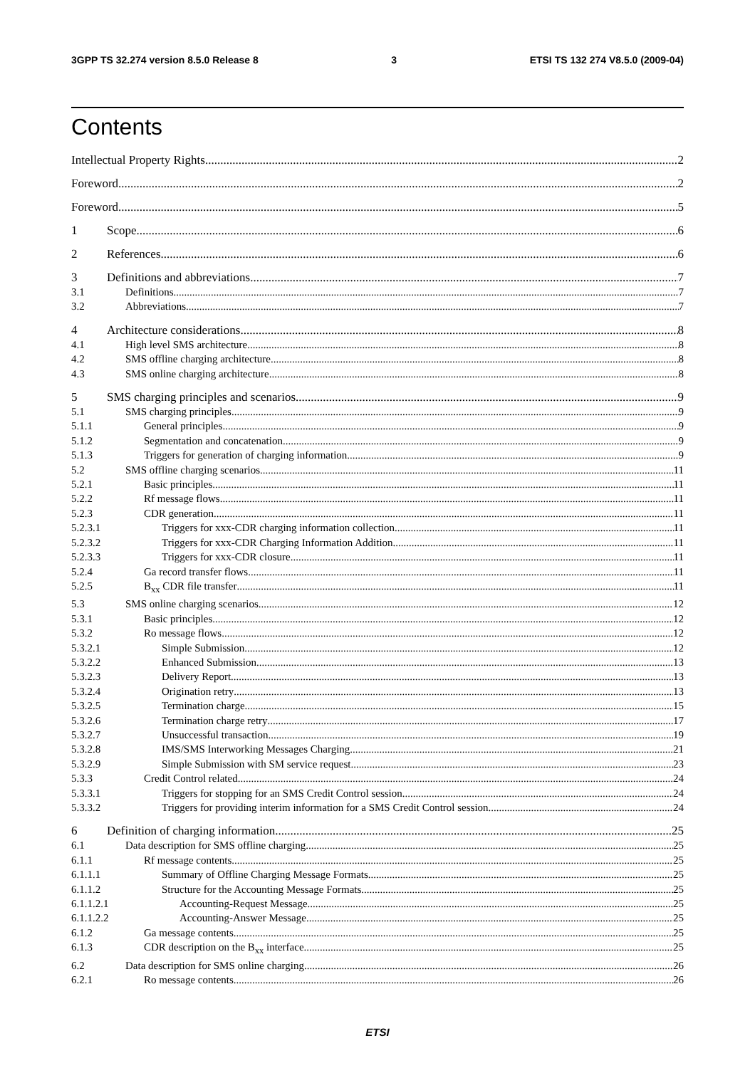3GPP TS 32.274 version 8.5.0 Release 8 3 ETSI TS 132 274 V8.5.0 (2009-04)
Contents
Intellectual Property Rights 2
Foreword 2
Foreword 5
1 Scope 6
2 References 6
3 Definitions and abbreviations 7
3.1 Definitions 7
3.2 Abbreviations 7
4 Architecture considerations 8
4.1 High level SMS architecture 8
4.2 SMS offline charging architecture 8
4.3 SMS online charging architecture 8
5 SMS charging principles and scenarios 9
5.1 SMS charging principles 9
5.1.1 General principles 9
5.1.2 Segmentation and concatenation 9
5.1.3 Triggers for generation of charging information 9
5.2 SMS offline charging scenarios 11
5.2.1 Basic principles 11
5.2.2 Rf message flows 11
5.2.3 CDR generation 11
5.2.3.1 Triggers for xxx-CDR charging information collection 11
5.2.3.2 Triggers for xxx-CDR Charging Information Addition 11
5.2.3.3 Triggers for xxx-CDR closure 11
5.2.4 Ga record transfer flows 11
5.2.5 B<sub>xx</sub> CDR file transfer 11
5.3 SMS online charging scenarios 12
5.3.1 Basic principles 12
5.3.2 Ro message flows 12
5.3.2.1 Simple Submission 12
5.3.2.2 Enhanced Submission 13
5.3.2.3 Delivery Report 13
5.3.2.4 Origination retry 13
5.3.2.5 Termination charge 15
5.3.2.6 Termination charge retry 17
5.3.2.7 Unsuccessful transaction 19
5.3.2.8 IMS/SMS Interworking Messages Charging 21
5.3.2.9 Simple Submission with SM service request 23
5.3.3 Credit Control related 24
5.3.3.1 Triggers for stopping for an SMS Credit Control session 24
5.3.3.2 Triggers for providing interim information for a SMS Credit Control session 24
6 Definition of charging information 25
6.1 Data description for SMS offline charging 25
6.1.1 Rf message contents 25
6.1.1.1 Summary of Offline Charging Message Formats 25
6.1.1.2 Structure for the Accounting Message Formats 25
6.1.1.2.1 Accounting-Request Message 25
6.1.1.2.2 Accounting-Answer Message 25
6.1.2 Ga message contents 25
6.1.3 CDR description on the B<sub>xx</sub> interface 25
6.2 Data description for SMS online charging 26
6.2.1 Ro message contents 26
ETSI